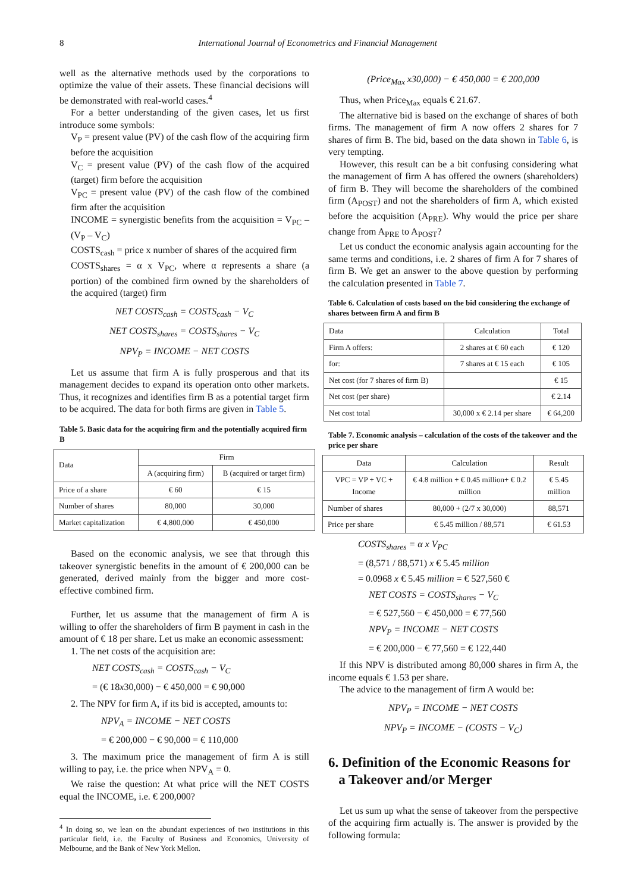8 International Journal of Econometrics and Financial Management
well as the alternative methods used by the corporations to optimize the value of their assets. These financial decisions will be demonstrated with real-world cases.<sup>4</sup>
For a better understanding of the given cases, let us first introduce some symbols:
V<sub>P</sub> = present value (PV) of the cash flow of the acquiring firm before the acquisition
V<sub>C</sub> = present value (PV) of the cash flow of the acquired (target) firm before the acquisition
V<sub>PC</sub> = present value (PV) of the cash flow of the combined firm after the acquisition
INCOME = synergistic benefits from the acquisition = V<sub>PC</sub> – (V<sub>P</sub> – V<sub>C</sub>)
COSTS<sub>cash</sub> = price x number of shares of the acquired firm
COSTS<sub>shares</sub> = α x V<sub>PC</sub>, where α represents a share (a portion) of the combined firm owned by the shareholders of the acquired (target) firm
NET COSTS<sub>cash</sub> = COSTS<sub>cash</sub> − V<sub>C</sub>
NET COSTS<sub>shares</sub> = COSTS<sub>shares</sub> − V<sub>C</sub>
NPV<sub>P</sub> = INCOME − NET COSTS
Let us assume that firm A is fully prosperous and that its management decides to expand its operation onto other markets. Thus, it recognizes and identifies firm B as a potential target firm to be acquired. The data for both firms are given in Table 5.
Table 5. Basic data for the acquiring firm and the potentially acquired firm B
| Data | Firm | |
| --- | --- | --- |
| | A (acquiring firm) | B (acquired or target firm) |
| Price of a share | € 60 | € 15 |
| Number of shares | 80,000 | 30,000 |
| Market capitalization | € 4,800,000 | € 450,000 |
Based on the economic analysis, we see that through this takeover synergistic benefits in the amount of € 200,000 can be generated, derived mainly from the bigger and more cost-effective combined firm.
Further, let us assume that the management of firm A is willing to offer the shareholders of firm B payment in cash in the amount of € 18 per share. Let us make an economic assessment:
1. The net costs of the acquisition are:
NET COSTS<sub>cash</sub> = COSTS<sub>cash</sub> − V<sub>C</sub>
= (€ 18x30,000) − € 450,000 = € 90,000
2. The NPV for firm A, if its bid is accepted, amounts to:
NPV<sub>A</sub> = INCOME − NET COSTS
= € 200,000 − € 90,000 = € 110,000
3. The maximum price the management of firm A is still willing to pay, i.e. the price when NPV<sub>A</sub> = 0.
We raise the question: At what price will the NET COSTS equal the INCOME, i.e. € 200,000?
<sup>4</sup> In doing so, we lean on the abundant experiences of two institutions in this particular field, i.e. the Faculty of Business and Economics, University of Melbourne, and the Bank of New York Mellon.
(Price<sub>Max</sub> x30,000) − € 450,000 = € 200,000
Thus, when Price<sub>Max</sub> equals € 21.67.
The alternative bid is based on the exchange of shares of both firms. The management of firm A now offers 2 shares for 7 shares of firm B. The bid, based on the data shown in Table 6, is very tempting.
However, this result can be a bit confusing considering what the management of firm A has offered the owners (shareholders) of firm B. They will become the shareholders of the combined firm (A<sub>POST</sub>) and not the shareholders of firm A, which existed before the acquisition (A<sub>PRE</sub>). Why would the price per share change from A<sub>PRE</sub> to A<sub>POST</sub>?
Let us conduct the economic analysis again accounting for the same terms and conditions, i.e. 2 shares of firm A for 7 shares of firm B. We get an answer to the above question by performing the calculation presented in Table 7.
Table 6. Calculation of costs based on the bid considering the exchange of shares between firm A and firm B
| Data | Calculation | Total |
| --- | --- | --- |
| Firm A offers: | 2 shares at € 60 each | € 120 |
| for: | 7 shares at € 15 each | € 105 |
| Net cost (for 7 shares of firm B) | | € 15 |
| Net cost (per share) | | € 2.14 |
| Net cost total | 30,000 x € 2.14 per share | € 64,200 |
Table 7. Economic analysis – calculation of the costs of the takeover and the price per share
| Data | Calculation | Result |
| --- | --- | --- |
| VPC = VP + VC + Income | € 4.8 million + € 0.45 million+ € 0.2 million | € 5.45 million |
| Number of shares | 80,000 + (2/7 x 30,000) | 88,571 |
| Price per share | € 5.45 million / 88,571 | € 61.53 |
COSTS<sub>shares</sub> = α x V<sub>PC</sub>
= (8,571 / 88,571) x € 5.45 million
= 0.0968 x € 5.45 million = € 527,560 €
NET COSTS = COSTS<sub>shares</sub> − V<sub>C</sub>
= € 527,560 − € 450,000 = € 77,560
NPV<sub>P</sub> = INCOME − NET COSTS
= € 200,000 − € 77,560 = € 122,440
If this NPV is distributed among 80,000 shares in firm A, the income equals € 1.53 per share.
The advice to the management of firm A would be:
NPV<sub>P</sub> = INCOME − NET COSTS
NPV<sub>P</sub> = INCOME − (COSTS − V<sub>C</sub>)
6. Definition of the Economic Reasons for
a Takeover and/or Merger
Let us sum up what the sense of takeover from the perspective of the acquiring firm actually is. The answer is provided by the following formula: